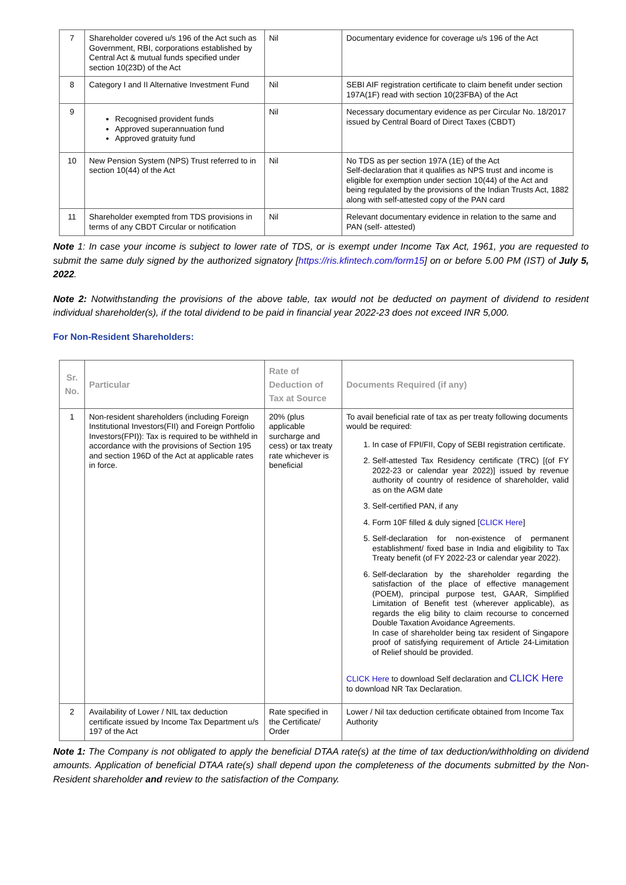| 7 | Shareholder covered u/s 196 of the Act such as Government, RBI, corporations established by Central Act & mutual funds specified under section 10(23D) of the Act | Nil | Documentary evidence for coverage u/s 196 of the Act |
| 8 | Category I and II Alternative Investment Fund | Nil | SEBI AIF registration certificate to claim benefit under section 197A(1F) read with section 10(23FBA) of the Act |
| 9 | Recognised provident funds Approved superannuation fund Approved gratuity fund | Nil | Necessary documentary evidence as per Circular No. 18/2017 issued by Central Board of Direct Taxes (CBDT) |
| 10 | New Pension System (NPS) Trust referred to in section 10(44) of the Act | Nil | No TDS as per section 197A (1E) of the Act Self-declaration that it qualifies as NPS trust and income is eligible for exemption under section 10(44) of the Act and being regulated by the provisions of the Indian Trusts Act, 1882 along with self-attested copy of the PAN card |
| 11 | Shareholder exempted from TDS provisions in terms of any CBDT Circular or notification | Nil | Relevant documentary evidence in relation to the same and PAN (self- attested) |
Note 1: In case your income is subject to lower rate of TDS, or is exempt under Income Tax Act, 1961, you are requested to submit the same duly signed by the authorized signatory [https://ris.kfintech.com/form15] on or before 5.00 PM (IST) of July 5, 2022.
Note 2: Notwithstanding the provisions of the above table, tax would not be deducted on payment of dividend to resident individual shareholder(s), if the total dividend to be paid in financial year 2022-23 does not exceed INR 5,000.
For Non-Resident Shareholders:
| Sr. No. | Particular | Rate of Deduction of Tax at Source | Documents Required (if any) |
| --- | --- | --- | --- |
| 1 | Non-resident shareholders (including Foreign Institutional Investors(FII) and Foreign Portfolio Investors(FPI)): Tax is required to be withheld in accordance with the provisions of Section 195 and section 196D of the Act at applicable rates in force. | 20% (plus applicable surcharge and cess) or tax treaty rate whichever is beneficial | To avail beneficial rate of tax as per treaty following documents would be required: 1. In case of FPI/FII, Copy of SEBI registration certificate. 2. Self-attested Tax Residency certificate (TRC) [(of FY 2022-23 or calendar year 2022)] issued by revenue authority of country of residence of shareholder, valid as on the AGM date 3. Self-certified PAN, if any 4. Form 10F filled & duly signed [ CLICK Here ] 5. Self-declaration for non-existence of permanent establishment/ fixed base in India and eligibility to Tax Treaty benefit (of FY 2022-23 or calendar year 2022). 6. Self-declaration by the shareholder regarding the satisfaction of the place of effective management (POEM), principal purpose test, GAAR, Simplified Limitation of Benefit test (wherever applicable), as regards the elig bility to claim recourse to concerned Double Taxation Avoidance Agreements. In case of shareholder being tax resident of Singapore proof of satisfying requirement of Article 24-Limitation of Relief should be provided. CLICK Here to download Self declaration and CLICK Here to download NR Tax Declaration. |
| 2 | Availability of Lower / NIL tax deduction certificate issued by Income Tax Department u/s 197 of the Act | Rate specified in the Certificate/ Order | Lower / Nil tax deduction certificate obtained from Income Tax Authority |
Note 1: The Company is not obligated to apply the beneficial DTAA rate(s) at the time of tax deduction/withholding on dividend amounts. Application of beneficial DTAA rate(s) shall depend upon the completeness of the documents submitted by the Non-Resident shareholder and review to the satisfaction of the Company.